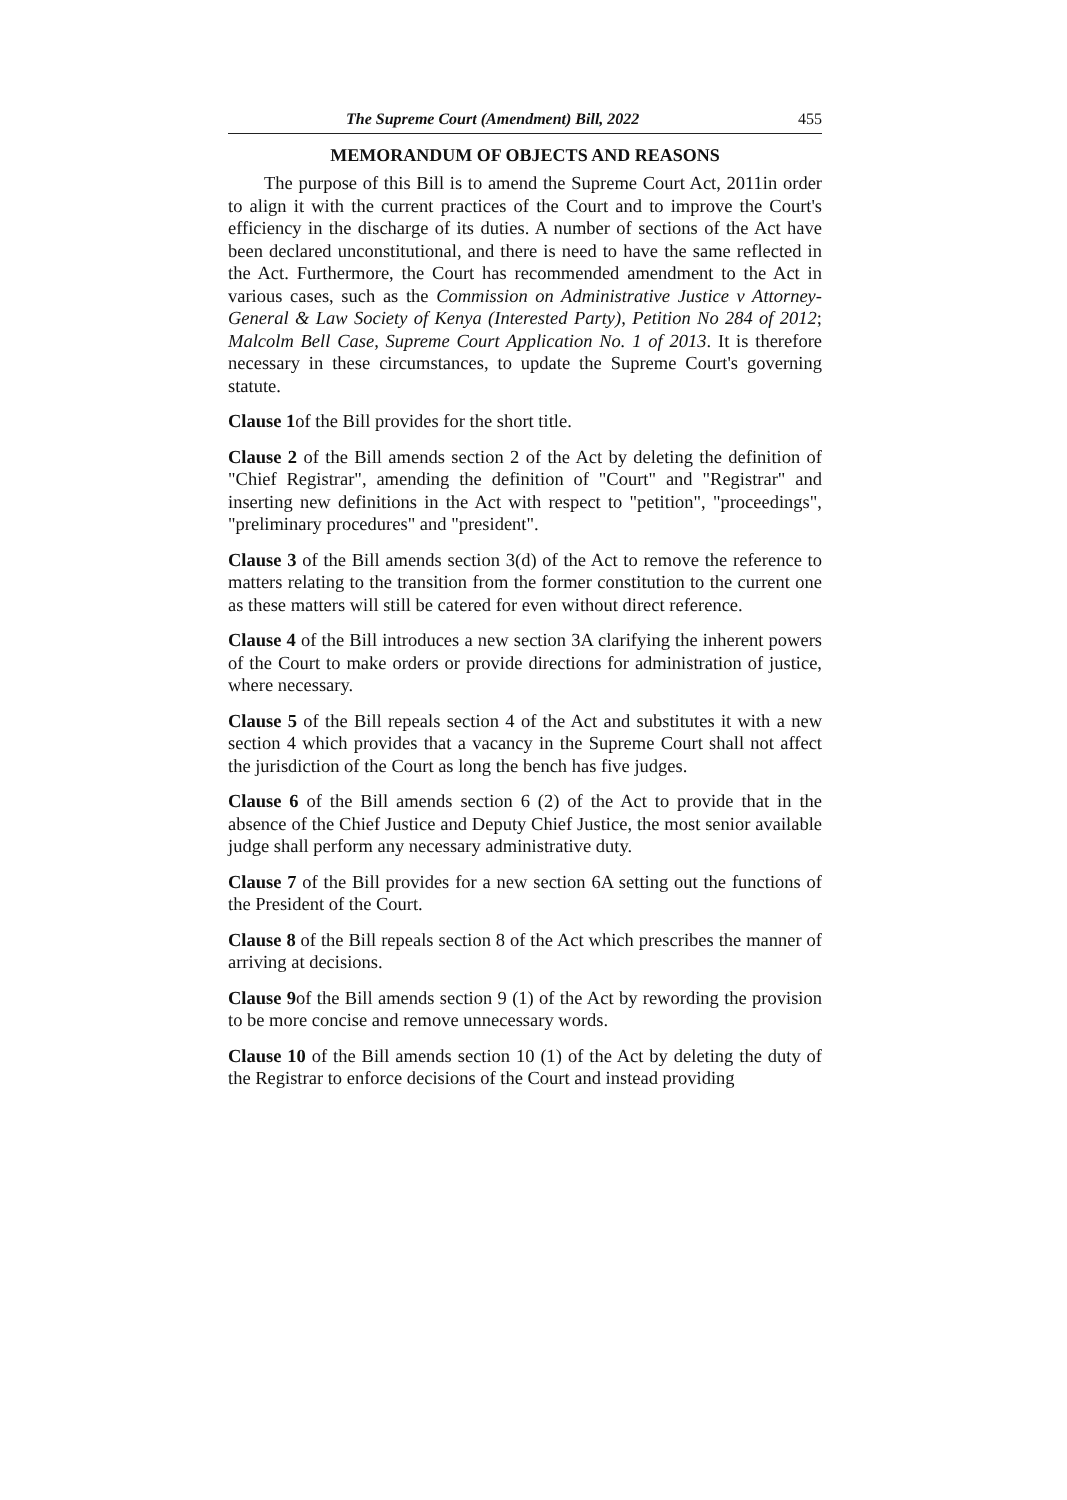The Supreme Court (Amendment) Bill, 2022 455
MEMORANDUM OF OBJECTS AND REASONS
The purpose of this Bill is to amend the Supreme Court Act, 2011in order to align it with the current practices of the Court and to improve the Court's efficiency in the discharge of its duties. A number of sections of the Act have been declared unconstitutional, and there is need to have the same reflected in the Act. Furthermore, the Court has recommended amendment to the Act in various cases, such as the Commission on Administrative Justice v Attorney-General & Law Society of Kenya (Interested Party), Petition No 284 of 2012; Malcolm Bell Case, Supreme Court Application No. 1 of 2013. It is therefore necessary in these circumstances, to update the Supreme Court's governing statute.
Clause 1of the Bill provides for the short title.
Clause 2 of the Bill amends section 2 of the Act by deleting the definition of "Chief Registrar", amending the definition of "Court" and "Registrar" and inserting new definitions in the Act with respect to "petition", "proceedings", "preliminary procedures" and "president".
Clause 3 of the Bill amends section 3(d) of the Act to remove the reference to matters relating to the transition from the former constitution to the current one as these matters will still be catered for even without direct reference.
Clause 4 of the Bill introduces a new section 3A clarifying the inherent powers of the Court to make orders or provide directions for administration of justice, where necessary.
Clause 5 of the Bill repeals section 4 of the Act and substitutes it with a new section 4 which provides that a vacancy in the Supreme Court shall not affect the jurisdiction of the Court as long the bench has five judges.
Clause 6 of the Bill amends section 6 (2) of the Act to provide that in the absence of the Chief Justice and Deputy Chief Justice, the most senior available judge shall perform any necessary administrative duty.
Clause 7 of the Bill provides for a new section 6A setting out the functions of the President of the Court.
Clause 8 of the Bill repeals section 8 of the Act which prescribes the manner of arriving at decisions.
Clause 9of the Bill amends section 9 (1) of the Act by rewording the provision to be more concise and remove unnecessary words.
Clause 10 of the Bill amends section 10 (1) of the Act by deleting the duty of the Registrar to enforce decisions of the Court and instead providing